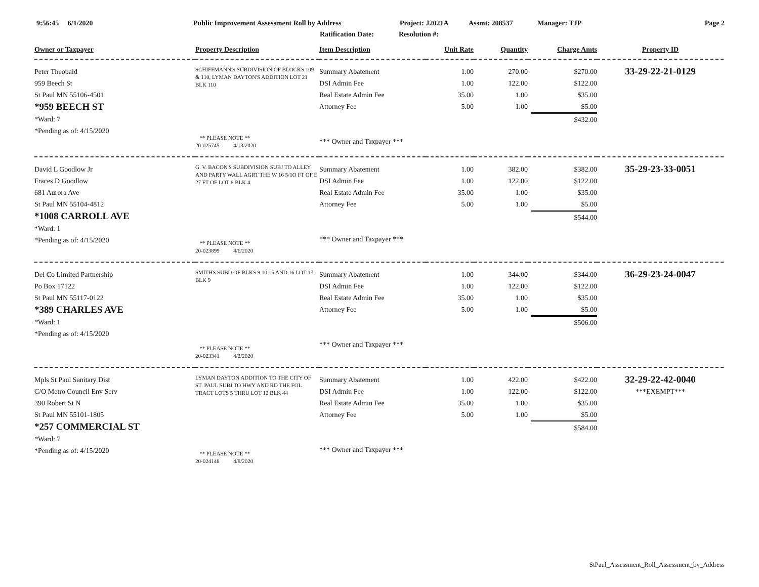9:56:45 6/1/2020 Public Improvement Assessment Roll by Address Project: J2021A Assmt: 208537 Manager: TJP Page 2
Ratification Date: Resolution #:
| Owner or Taxpayer | Property Description | Item Description | Unit Rate | Quantity | Charge Amts | Property ID |
| --- | --- | --- | --- | --- | --- | --- |
| Peter Theobald 959 Beech St St Paul MN 55106-4501 *959 BEECH ST *Ward: 7 *Pending as of: 4/15/2020 | SCHIFFMANN'S SUBDIVISION OF BLOCKS 109 & 110, LYMAN DAYTON'S ADDITION LOT 21 BLK 110 ** PLEASE NOTE ** 20-025745 4/13/2020 | Summary Abatement DSI Admin Fee Real Estate Admin Fee Attorney Fee *** Owner and Taxpayer *** | 1.00 1.00 35.00 5.00 | 270.00 122.00 1.00 1.00 | $270.00 $122.00 $35.00 $5.00 $432.00 | 33-29-22-21-0129 |
| David L Goodlow Jr Fraces D Goodlow 681 Aurora Ave St Paul MN 55104-4812 *1008 CARROLL AVE *Ward: 1 *Pending as of: 4/15/2020 | G. V. BACON'S SUBDIVISION SUBJ TO ALLEY AND PARTY WALL AGRT THE W 16 5/1O FT OF E 27 FT OF LOT 8 BLK 4 ** PLEASE NOTE ** 20-023899 4/6/2020 | Summary Abatement DSI Admin Fee Real Estate Admin Fee Attorney Fee *** Owner and Taxpayer *** | 1.00 1.00 35.00 5.00 | 382.00 122.00 1.00 1.00 | $382.00 $122.00 $35.00 $5.00 $544.00 | 35-29-23-33-0051 |
| Del Co Limited Partnership Po Box 17122 St Paul MN 55117-0122 *389 CHARLES AVE *Ward: 1 *Pending as of: 4/15/2020 | SMITHS SUBD OF BLKS 9 10 15 AND 16 LOT 13 BLK 9 ** PLEASE NOTE ** 20-023341 4/2/2020 | Summary Abatement DSI Admin Fee Real Estate Admin Fee Attorney Fee *** Owner and Taxpayer *** | 1.00 1.00 35.00 5.00 | 344.00 122.00 1.00 1.00 | $344.00 $122.00 $35.00 $5.00 $506.00 | 36-29-23-24-0047 |
| Mpls St Paul Sanitary Dist C/O Metro Council Env Serv 390 Robert St N St Paul MN 55101-1805 *257 COMMERCIAL ST *Ward: 7 *Pending as of: 4/15/2020 | LYMAN DAYTON ADDITION TO THE CITY OF ST. PAUL SUBJ TO HWY AND RD THE FOL TRACT LOTS 5 THRU LOT 12 BLK 44 ** PLEASE NOTE ** 20-024148 4/8/2020 | Summary Abatement DSI Admin Fee Real Estate Admin Fee Attorney Fee *** Owner and Taxpayer *** | 1.00 1.00 35.00 5.00 | 422.00 122.00 1.00 1.00 | $422.00 $122.00 $35.00 $5.00 $584.00 | 32-29-22-42-0040 ***EXEMPT*** |
StPaul_Assessment_Roll_Assessment_by_Address